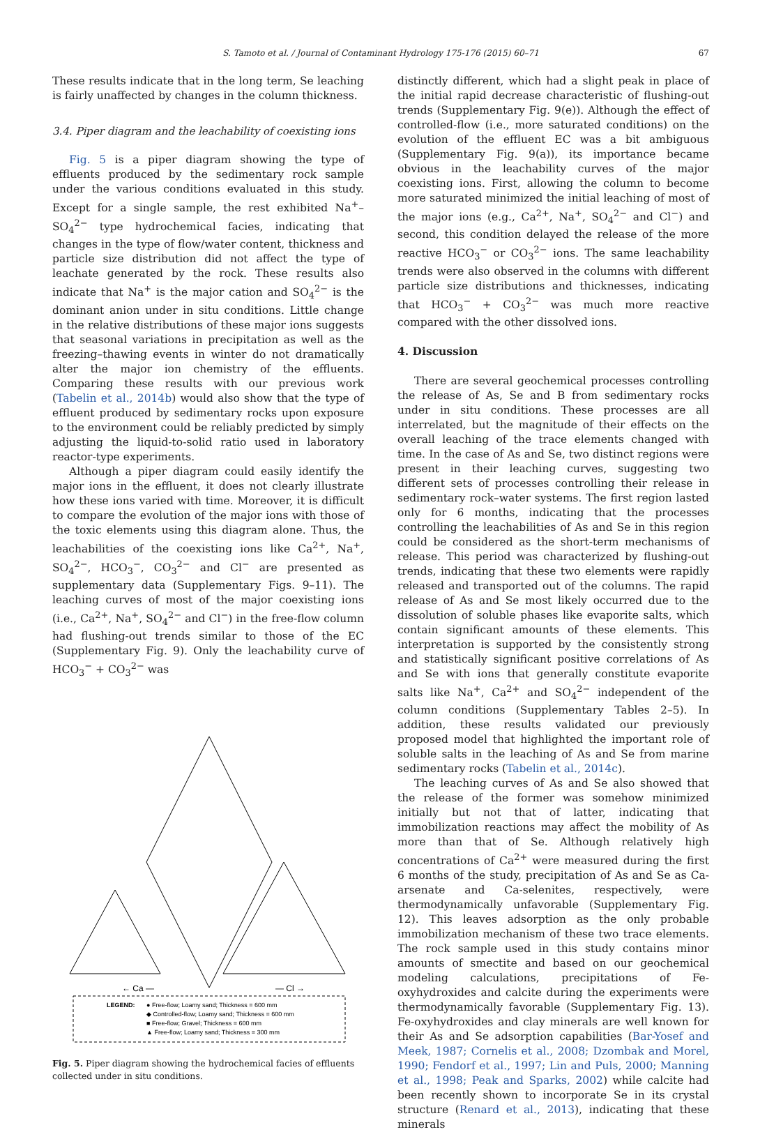S. Tamoto et al. / Journal of Contaminant Hydrology 175-176 (2015) 60–71 67
These results indicate that in the long term, Se leaching is fairly unaffected by changes in the column thickness.
3.4. Piper diagram and the leachability of coexisting ions
Fig. 5 is a piper diagram showing the type of effluents produced by the sedimentary rock sample under the various conditions evaluated in this study. Except for a single sample, the rest exhibited Na<sup>+</sup>–SO<sub>4</sub><sup>2−</sup> type hydrochemical facies, indicating that changes in the type of flow/water content, thickness and particle size distribution did not affect the type of leachate generated by the rock. These results also indicate that Na<sup>+</sup> is the major cation and SO<sub>4</sub><sup>2−</sup> is the dominant anion under in situ conditions. Little change in the relative distributions of these major ions suggests that seasonal variations in precipitation as well as the freezing–thawing events in winter do not dramatically alter the major ion chemistry of the effluents. Comparing these results with our previous work (Tabelin et al., 2014b) would also show that the type of effluent produced by sedimentary rocks upon exposure to the environment could be reliably predicted by simply adjusting the liquid-to-solid ratio used in laboratory reactor-type experiments.
Although a piper diagram could easily identify the major ions in the effluent, it does not clearly illustrate how these ions varied with time. Moreover, it is difficult to compare the evolution of the major ions with those of the toxic elements using this diagram alone. Thus, the leachabilities of the coexisting ions like Ca<sup>2+</sup>, Na<sup>+</sup>, SO<sub>4</sub><sup>2−</sup>, HCO<sub>3</sub><sup>−</sup>, CO<sub>3</sub><sup>2−</sup> and Cl<sup>−</sup> are presented as supplementary data (Supplementary Figs. 9–11). The leaching curves of most of the major coexisting ions (i.e., Ca<sup>2+</sup>, Na<sup>+</sup>, SO<sub>4</sub><sup>2−</sup> and Cl<sup>−</sup>) in the free-flow column had flushing-out trends similar to those of the EC (Supplementary Fig. 9). Only the leachability curve of HCO<sub>3</sub><sup>−</sup> + CO<sub>3</sub><sup>2−</sup> was
← Ca —
— Cl →
LEGEND:
● Free-flow; Loamy sand; Thickness = 600 mm
◆ Controlled-flow; Loamy sand; Thickness = 600 mm
■ Free-flow; Gravel; Thickness = 600 mm
▲ Free-flow; Loamy sand; Thickness = 300 mm
Fig. 5. Piper diagram showing the hydrochemical facies of effluents collected under in situ conditions.
distinctly different, which had a slight peak in place of the initial rapid decrease characteristic of flushing-out trends (Supplementary Fig. 9(e)). Although the effect of controlled-flow (i.e., more saturated conditions) on the evolution of the effluent EC was a bit ambiguous (Supplementary Fig. 9(a)), its importance became obvious in the leachability curves of the major coexisting ions. First, allowing the column to become more saturated minimized the initial leaching of most of the major ions (e.g., Ca<sup>2+</sup>, Na<sup>+</sup>, SO<sub>4</sub><sup>2−</sup> and Cl<sup>−</sup>) and second, this condition delayed the release of the more reactive HCO<sub>3</sub><sup>−</sup> or CO<sub>3</sub><sup>2−</sup> ions. The same leachability trends were also observed in the columns with different particle size distributions and thicknesses, indicating that HCO<sub>3</sub><sup>−</sup> + CO<sub>3</sub><sup>2−</sup> was much more reactive compared with the other dissolved ions.
4. Discussion
There are several geochemical processes controlling the release of As, Se and B from sedimentary rocks under in situ conditions. These processes are all interrelated, but the magnitude of their effects on the overall leaching of the trace elements changed with time. In the case of As and Se, two distinct regions were present in their leaching curves, suggesting two different sets of processes controlling their release in sedimentary rock–water systems. The first region lasted only for 6 months, indicating that the processes controlling the leachabilities of As and Se in this region could be considered as the short-term mechanisms of release. This period was characterized by flushing-out trends, indicating that these two elements were rapidly released and transported out of the columns. The rapid release of As and Se most likely occurred due to the dissolution of soluble phases like evaporite salts, which contain significant amounts of these elements. This interpretation is supported by the consistently strong and statistically significant positive correlations of As and Se with ions that generally constitute evaporite salts like Na<sup>+</sup>, Ca<sup>2+</sup> and SO<sub>4</sub><sup>2−</sup> independent of the column conditions (Supplementary Tables 2–5). In addition, these results validated our previously proposed model that highlighted the important role of soluble salts in the leaching of As and Se from marine sedimentary rocks (Tabelin et al., 2014c).
The leaching curves of As and Se also showed that the release of the former was somehow minimized initially but not that of latter, indicating that immobilization reactions may affect the mobility of As more than that of Se. Although relatively high concentrations of Ca<sup>2+</sup> were measured during the first 6 months of the study, precipitation of As and Se as Ca-arsenate and Ca-selenites, respectively, were thermodynamically unfavorable (Supplementary Fig. 12). This leaves adsorption as the only probable immobilization mechanism of these two trace elements. The rock sample used in this study contains minor amounts of smectite and based on our geochemical modeling calculations, precipitations of Fe-oxyhydroxides and calcite during the experiments were thermodynamically favorable (Supplementary Fig. 13). Fe-oxyhydroxides and clay minerals are well known for their As and Se adsorption capabilities (Bar-Yosef and Meek, 1987; Cornelis et al., 2008; Dzombak and Morel, 1990; Fendorf et al., 1997; Lin and Puls, 2000; Manning et al., 1998; Peak and Sparks, 2002) while calcite had been recently shown to incorporate Se in its crystal structure (Renard et al., 2013), indicating that these minerals